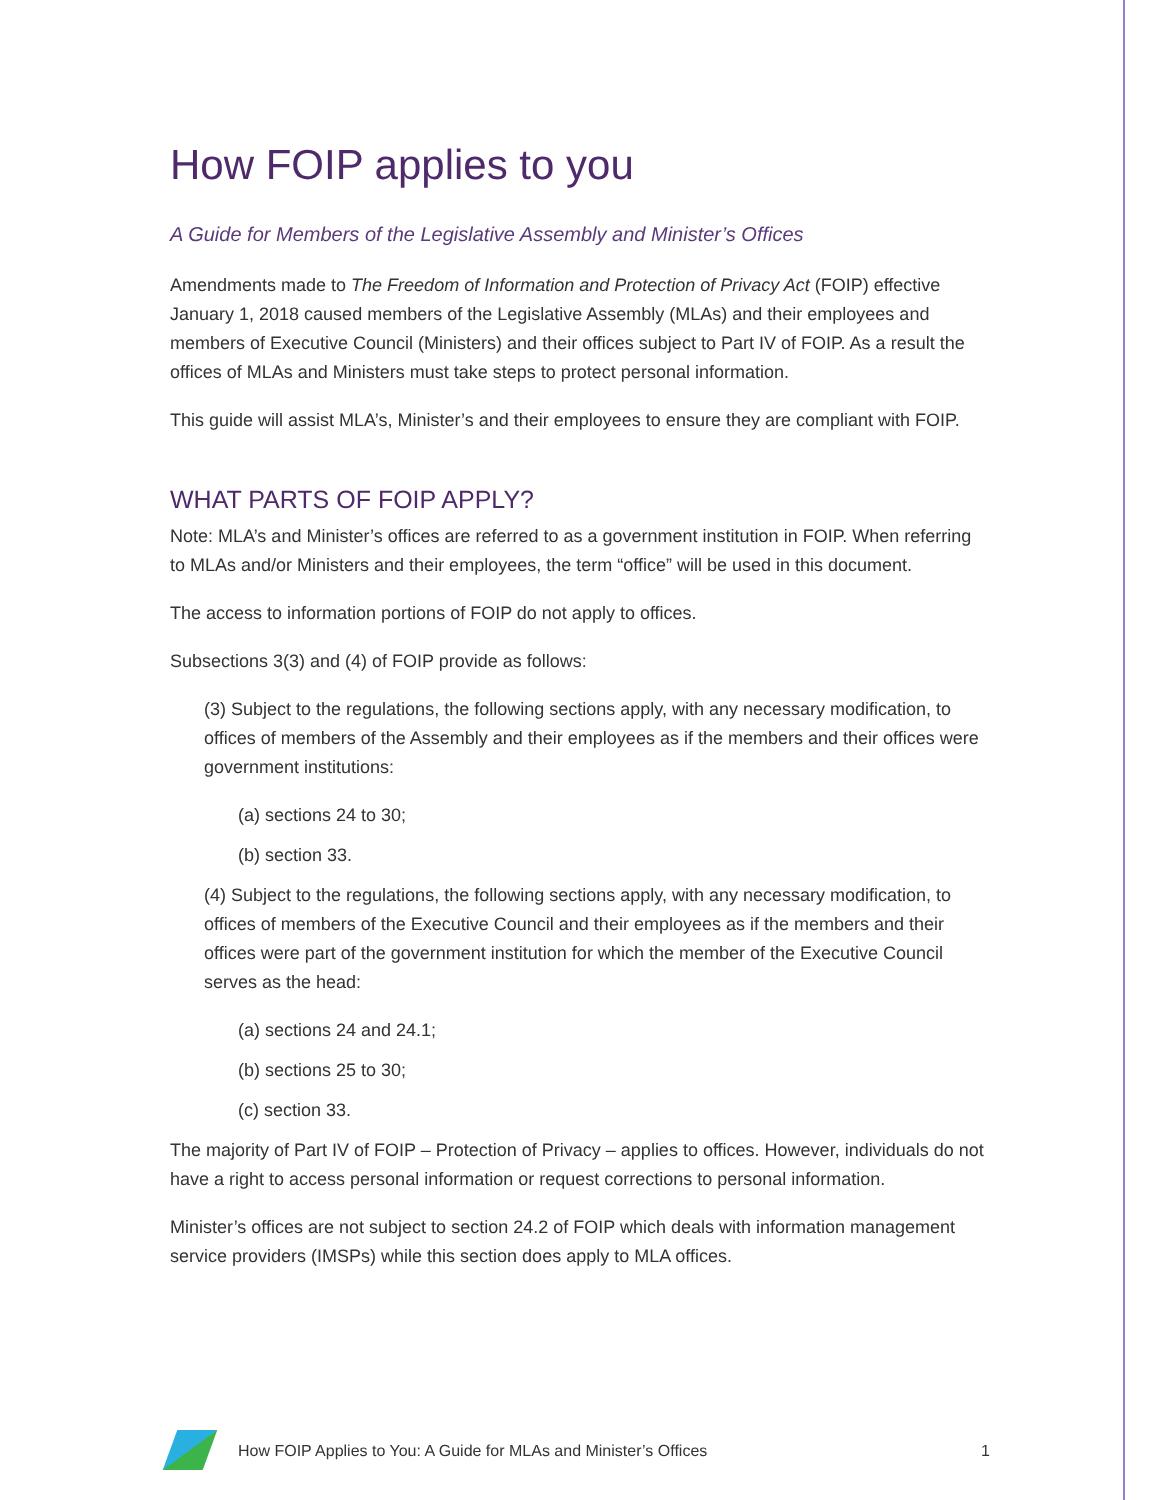How FOIP applies to you
A Guide for Members of the Legislative Assembly and Minister’s Offices
Amendments made to The Freedom of Information and Protection of Privacy Act (FOIP) effective January 1, 2018 caused members of the Legislative Assembly (MLAs) and their employees and members of Executive Council (Ministers) and their offices subject to Part IV of FOIP. As a result the offices of MLAs and Ministers must take steps to protect personal information.
This guide will assist MLA’s, Minister’s and their employees to ensure they are compliant with FOIP.
WHAT PARTS OF FOIP APPLY?
Note: MLA’s and Minister’s offices are referred to as a government institution in FOIP. When referring to MLAs and/or Ministers and their employees, the term “office” will be used in this document.
The access to information portions of FOIP do not apply to offices.
Subsections 3(3) and (4) of FOIP provide as follows:
(3) Subject to the regulations, the following sections apply, with any necessary modification, to offices of members of the Assembly and their employees as if the members and their offices were government institutions:
(a) sections 24 to 30;
(b) section 33.
(4) Subject to the regulations, the following sections apply, with any necessary modification, to offices of members of the Executive Council and their employees as if the members and their offices were part of the government institution for which the member of the Executive Council serves as the head:
(a) sections 24 and 24.1;
(b) sections 25 to 30;
(c) section 33.
The majority of Part IV of FOIP – Protection of Privacy – applies to offices. However, individuals do not have a right to access personal information or request corrections to personal information.
Minister’s offices are not subject to section 24.2 of FOIP which deals with information management service providers (IMSPs) while this section does apply to MLA offices.
How FOIP Applies to You: A Guide for MLAs and Minister’s Offices 1